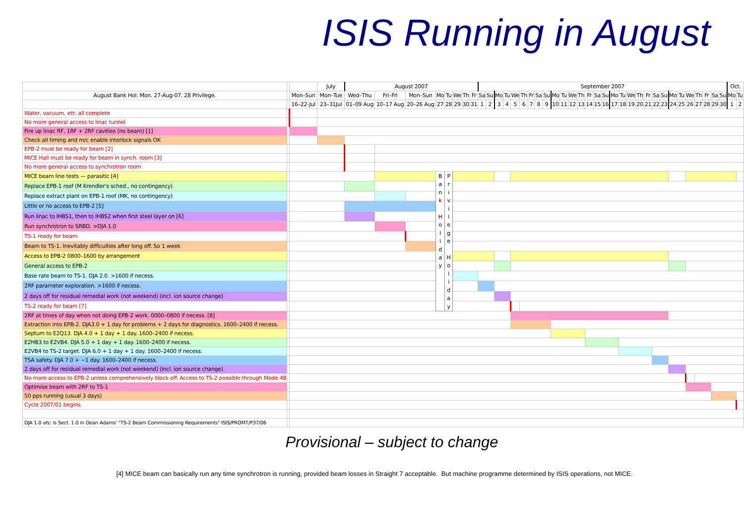ISIS Running in August
| | | | July | August 2007 | | | | | | | | September 2007 | | | | | | | | | | | | | | | | | | | | | | | | | | | | | | Oct. | |
| August Bank Hol: Mon. 27-Aug-07. 28 Privilege. | | Mon–Sun | Mon–Tue | Wed–Thu | Fri–Fri | Mon–Sun | Mo | Tu | We | Th | Fr | Sa | Su | Mo | Tu | We | Th | Fr | Sa | Su | Mo | Tu | We | Th | Fr | Sa | Su | Mo | Tu | We | Th | Fr | Sa | Su | Mo | Tu | We | Th | Fr | Sa | Su | Mo | Tu |
| | | 16–22-Jul | 23–31Jul | 01–09 Aug | 10–17 Aug | 20–26 Aug | 27 | 28 | 29 | 30 | 31 | 1 | 2 | 3 | 4 | 5 | 6 | 7 | 8 | 9 | 10 | 11 | 12 | 13 | 14 | 15 | 16 | 17 | 18 | 19 | 20 | 21 | 22 | 23 | 24 | 25 | 26 | 27 | 28 | 29 | 30 | 1 | 2 |
| Water, vacuum, etc. all complete | | | | | | | | | | | | | | | | | | | | | | | | | | | | | | | | | | | | | | | | | | | |
| No more general access to linac tunnel | | | | | | | | | | | | | | | | | | | | | | | | | | | | | | | | | | | | | | | | | | | |
| Fire up linac RF, 1RF + 2RF cavities (no beam) [1] | | | | | | | | | | | | | | | | | | | | | | | | | | | | | | | | | | | | | | | | | | | |
| Check all timing and m/c enable interlock signals OK | | | | | | | | | | | | | | | | | | | | | | | | | | | | | | | | | | | | | | | | | | | |
| EPB-2 must be ready for beam [2] | | | | | | | | | | | | | | | | | | | | | | | | | | | | | | | | | | | | | | | | | | | |
| MICE Hall must be ready for beam in synch. room [3] | | | | | | | | | | | | | | | | | | | | | | | | | | | | | | | | | | | | | | | | | | | |
| No more general access to synchrotron room | | | | | | | | | | | | | | | | | | | | | | | | | | | | | | | | | | | | | | | | | | | |
| MICE beam line tests — parasitic [4] | | | | | | | B a n k H o l i d a y | P r i v i l e g e H o l i d a y | | | | | | | | | | | | | | | | | | | | | | | | | | | | | | | | | | | |
| Replace EPB-1 roof (M Krendler's sched., no contingency) | | | | | | | | | | | | | | | | | | | | | | | | | | | | | | | | | | | | | | | | | | | |
| Replace extract plant on EPB-1 roof (MK, no contingency) | | | | | | | | | | | | | | | | | | | | | | | | | | | | | | | | | | | | | | | | | | | |
| Little or no access to EPB-2 [5] | | | | | | | | | | | | | | | | | | | | | | | | | | | | | | | | | | | | | | | | | | | |
| Run linac to IHBS1, then to IHBS2 when first steel layer on [6] | | | | | | | | | | | | | | | | | | | | | | | | | | | | | | | | | | | | | | | | | | | |
| Run synchrotron to SRBD. >DJA 1.0 | | | | | | | | | | | | | | | | | | | | | | | | | | | | | | | | | | | | | | | | | | | |
| TS-1 ready for beam | | | | | | | | | | | | | | | | | | | | | | | | | | | | | | | | | | | | | | | | | | | |
| Beam to TS-1. Inevitably difficulties after long off. So 1 week | | | | | | | | | | | | | | | | | | | | | | | | | | | | | | | | | | | | | | | | | | | |
| Access to EPB-2 0800–1600 by arrangement | | | | | | | | | | | | | | | | | | | | | | | | | | | | | | | | | | | | | | | | | | | |
| General access to EPB-2 | | | | | | | | | | | | | | | | | | | | | | | | | | | | | | | | | | | | | | | | | | | |
| Base rate beam to TS-1. DJA 2.0. >1600 if necess. | | | | | | | | | | | | | | | | | | | | | | | | | | | | | | | | | | | | | | | | | | | |
| 2RF parameter exploration. >1600 if necess. | | | | | | | | | | | | | | | | | | | | | | | | | | | | | | | | | | | | | | | | | | | |
| 2 days off for residual remedial work (not weekend) (incl. ion source change) | | | | | | | | | | | | | | | | | | | | | | | | | | | | | | | | | | | | | | | | | | | |
| TS-2 ready for beam [7] | | | | | | | | | | | | | | | | | | | | | | | | | | | | | | | | | | | | | | | | | | | |
| 2RF at times of day when not doing EPB-2 work. 0000–0800 if necess. [8] | | | | | | | | | | | | | | | | | | | | | | | | | | | | | | | | | | | | | | | | | | | |
| Extraction into EPB-2. DJA3.0 + 1 day for problems + 2 days for diagnostics. 1600–2400 if necess. | | | | | | | | | | | | | | | | | | | | | | | | | | | | | | | | | | | | | | | | | | | |
| Septum to E2Q13. DJA 4.0 + 1 day + 1 day. 1600–2400 if necess. | | | | | | | | | | | | | | | | | | | | | | | | | | | | | | | | | | | | | | | | | | | |
| E2HB3 to E2VB4. DJA 5.0 + 1 day + 1 day. 1600–2400 if necess. | | | | | | | | | | | | | | | | | | | | | | | | | | | | | | | | | | | | | | | | | | | |
| E2VB4 to TS-2 target. DJA 6.0 + 1 day + 1 day. 1600–2400 if necess. | | | | | | | | | | | | | | | | | | | | | | | | | | | | | | | | | | | | | | | | | | | |
| TSA safety. DJA 7.0 + ~1 day. 1600–2400 if necess. | | | | | | | | | | | | | | | | | | | | | | | | | | | | | | | | | | | | | | | | | | | |
| 2 days off for residual remedial work (not weekend) (incl. ion source change) | | | | | | | | | | | | | | | | | | | | | | | | | | | | | | | | | | | | | | | | | | | |
| No more access to EPB-2 unless comprehensively block off. Access to TS-2 possible through Mode 4B | | | | | | | | | | | | | | | | | | | | | | | | | | | | | | | | | | | | | | | | | | | |
| Optimise beam with 2RF to TS-1 | | | | | | | | | | | | | | | | | | | | | | | | | | | | | | | | | | | | | | | | | | | |
| 50 pps running (usual 3 days) | | | | | | | | | | | | | | | | | | | | | | | | | | | | | | | | | | | | | | | | | | | |
| Cycle 2007/01 begins | | | | | | | | | | | | | | | | | | | | | | | | | | | | | | | | | | | | | | | | | | | |
| DJA 1.0 etc. is Sect. 1.0 in Dean Adams' "TS-2 Beam Commissioning Requirements" ISIS/PROMT/P37/06 | | | | | | | | | | | | | | | | | | | | | | | | | | | | | | | | | | | | | | | | | | | |
Provisional – subject to change
[4] MICE beam can basically run any time synchrotron is running, provided beam losses in Straight 7 acceptable. But machine programme determined by ISIS operations, not MICE.